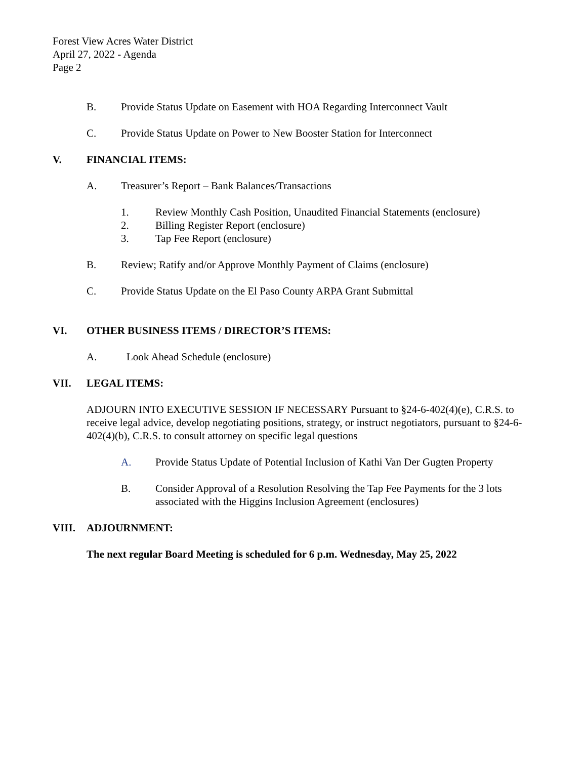Forest View Acres Water District
April 27, 2022 - Agenda
Page 2
B. Provide Status Update on Easement with HOA Regarding Interconnect Vault
C. Provide Status Update on Power to New Booster Station for Interconnect
V. FINANCIAL ITEMS:
A. Treasurer’s Report – Bank Balances/Transactions
1. Review Monthly Cash Position, Unaudited Financial Statements (enclosure)
2. Billing Register Report (enclosure)
3. Tap Fee Report (enclosure)
B. Review; Ratify and/or Approve Monthly Payment of Claims (enclosure)
C. Provide Status Update on the El Paso County ARPA Grant Submittal
VI. OTHER BUSINESS ITEMS / DIRECTOR’S ITEMS:
A. Look Ahead Schedule (enclosure)
VII. LEGAL ITEMS:
ADJOURN INTO EXECUTIVE SESSION IF NECESSARY Pursuant to §24-6-402(4)(e), C.R.S. to receive legal advice, develop negotiating positions, strategy, or instruct negotiators, pursuant to §24-6-402(4)(b), C.R.S. to consult attorney on specific legal questions
A. Provide Status Update of Potential Inclusion of Kathi Van Der Gugten Property
B. Consider Approval of a Resolution Resolving the Tap Fee Payments for the 3 lots associated with the Higgins Inclusion Agreement (enclosures)
VIII. ADJOURNMENT:
The next regular Board Meeting is scheduled for 6 p.m. Wednesday, May 25, 2022